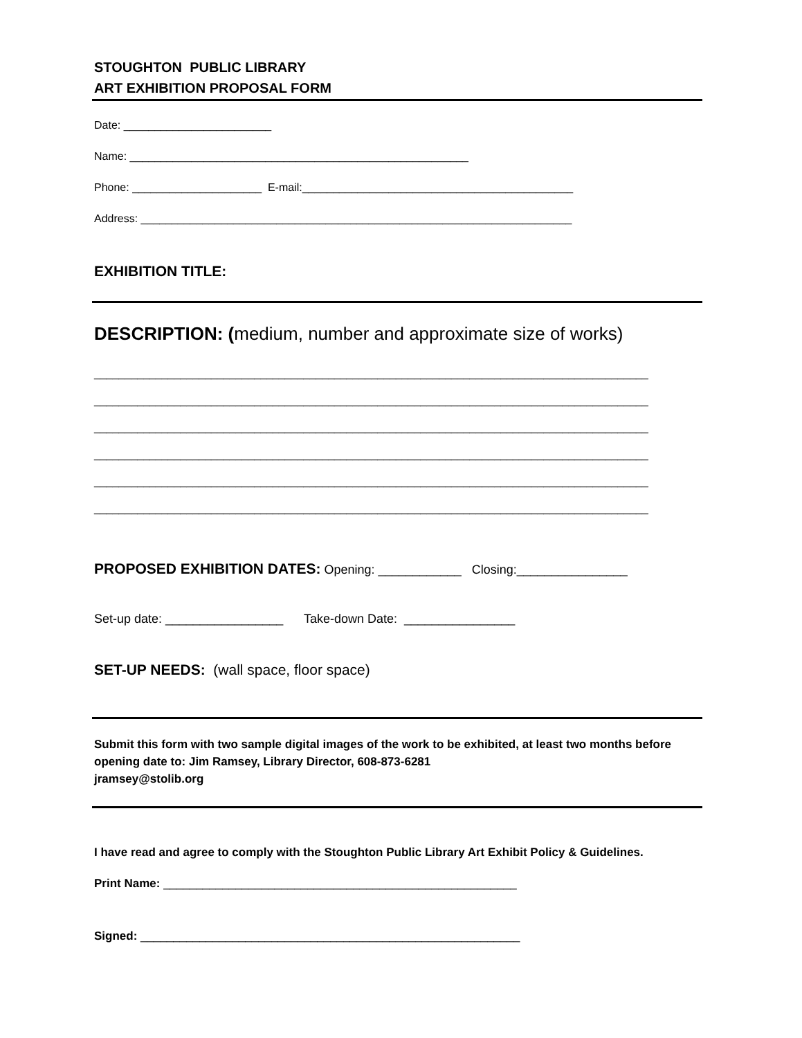STOUGHTON PUBLIC LIBRARY
ART EXHIBITION PROPOSAL FORM
Date: ________________________
Name: _______________________________________________________
Phone: _____________________ E-mail:____________________________________________
Address: ______________________________________________________________________
EXHIBITION TITLE:
DESCRIPTION: (medium, number and approximate size of works)
__________________________________________________________________________________________
__________________________________________________________________________________________
__________________________________________________________________________________________
__________________________________________________________________________________________
__________________________________________________________________________________________
__________________________________________________________________________________________
PROPOSED EXHIBITION DATES: Opening: ____________ Closing:________________
Set-up date: _________________ Take-down Date: ________________
SET-UP NEEDS: (wall space, floor space)
Submit this form with two sample digital images of the work to be exhibited, at least two months before opening date to: Jim Ramsey, Library Director, 608-873-6281
jramsey@stolib.org
I have read and agree to comply with the Stoughton Public Library Art Exhibit Policy & Guidelines.
Print Name: ______________________________________________________
Signed: __________________________________________________________